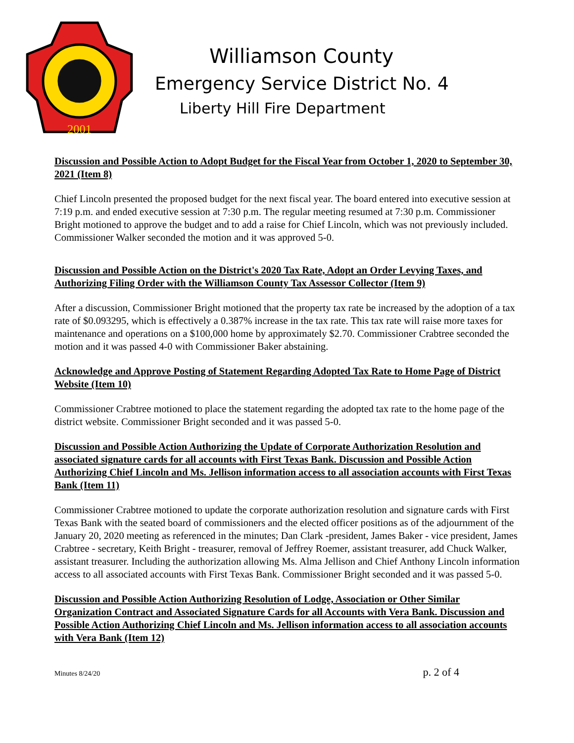2001
Williamson County
Emergency Service District No. 4
Liberty Hill Fire Department
Discussion and Possible Action to Adopt Budget for the Fiscal Year from October 1, 2020 to September 30, 2021 (Item 8)
Chief Lincoln presented the proposed budget for the next fiscal year. The board entered into executive session at 7:19 p.m. and ended executive session at 7:30 p.m. The regular meeting resumed at 7:30 p.m. Commissioner Bright motioned to approve the budget and to add a raise for Chief Lincoln, which was not previously included. Commissioner Walker seconded the motion and it was approved 5-0.
Discussion and Possible Action on the District's 2020 Tax Rate, Adopt an Order Levying Taxes, and Authorizing Filing Order with the Williamson County Tax Assessor Collector (Item 9)
After a discussion, Commissioner Bright motioned that the property tax rate be increased by the adoption of a tax rate of $0.093295, which is effectively a 0.387% increase in the tax rate. This tax rate will raise more taxes for maintenance and operations on a $100,000 home by approximately $2.70. Commissioner Crabtree seconded the motion and it was passed 4-0 with Commissioner Baker abstaining.
Acknowledge and Approve Posting of Statement Regarding Adopted Tax Rate to Home Page of District Website (Item 10)
Commissioner Crabtree motioned to place the statement regarding the adopted tax rate to the home page of the district website. Commissioner Bright seconded and it was passed 5-0.
Discussion and Possible Action Authorizing the Update of Corporate Authorization Resolution and associated signature cards for all accounts with First Texas Bank. Discussion and Possible Action Authorizing Chief Lincoln and Ms. Jellison information access to all association accounts with First Texas Bank (Item 11)
Commissioner Crabtree motioned to update the corporate authorization resolution and signature cards with First Texas Bank with the seated board of commissioners and the elected officer positions as of the adjournment of the January 20, 2020 meeting as referenced in the minutes; Dan Clark -president, James Baker - vice president, James Crabtree - secretary, Keith Bright - treasurer, removal of Jeffrey Roemer, assistant treasurer, add Chuck Walker, assistant treasurer. Including the authorization allowing Ms. Alma Jellison and Chief Anthony Lincoln information access to all associated accounts with First Texas Bank. Commissioner Bright seconded and it was passed 5-0.
Discussion and Possible Action Authorizing Resolution of Lodge, Association or Other Similar Organization Contract and Associated Signature Cards for all Accounts with Vera Bank. Discussion and Possible Action Authorizing Chief Lincoln and Ms. Jellison information access to all association accounts with Vera Bank (Item 12)
Minutes 8/24/20 p. 2 of 4